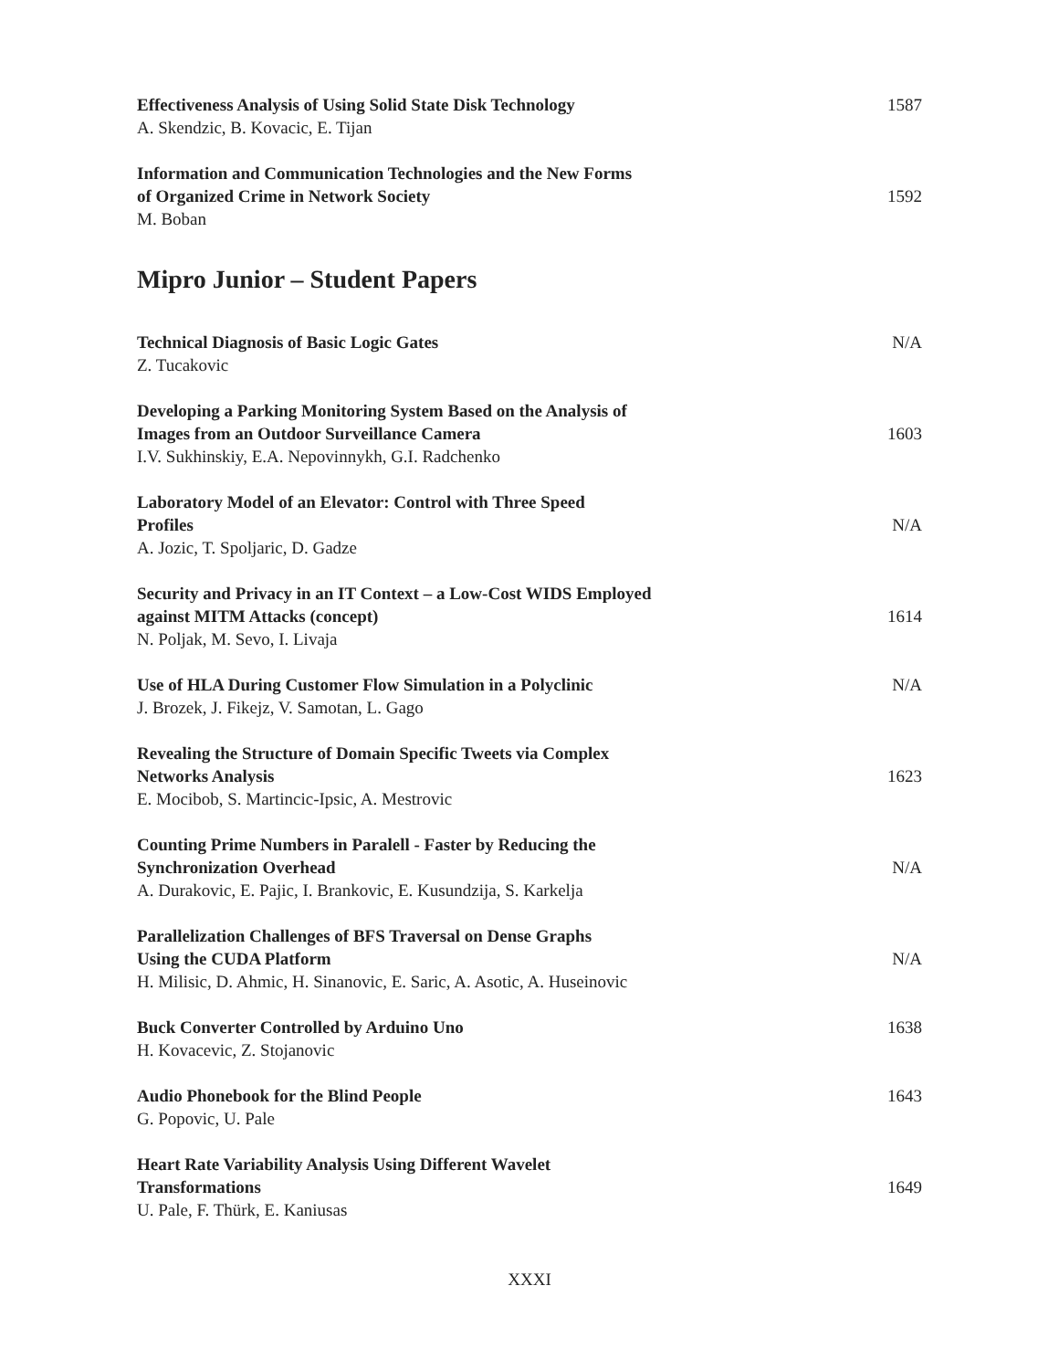Effectiveness Analysis of Using Solid State Disk Technology
A. Skendzic, B. Kovacic, E. Tijan
1587
Information and Communication Technologies and the New Forms
of Organized Crime in Network Society
M. Boban
1592
Mipro Junior – Student Papers
Technical Diagnosis of Basic Logic Gates
Z. Tucakovic
N/A
Developing a Parking Monitoring System Based on the Analysis of
Images from an Outdoor Surveillance Camera
I.V. Sukhinskiy, E.A. Nepovinnykh, G.I. Radchenko
1603
Laboratory Model of an Elevator: Control with Three Speed
Profiles
A. Jozic, T. Spoljaric, D. Gadze
N/A
Security and Privacy in an IT Context – a Low-Cost WIDS Employed
against MITM Attacks (concept)
N. Poljak, M. Sevo, I. Livaja
1614
Use of HLA During Customer Flow Simulation in a Polyclinic
J. Brozek, J. Fikejz, V. Samotan, L. Gago
N/A
Revealing the Structure of Domain Specific Tweets via Complex
Networks Analysis
E. Mocibob, S. Martincic-Ipsic, A. Mestrovic
1623
Counting Prime Numbers in Paralell - Faster by Reducing the
Synchronization Overhead
A. Durakovic, E. Pajic, I. Brankovic, E. Kusundzija, S. Karkelja
N/A
Parallelization Challenges of BFS Traversal on Dense Graphs
Using the CUDA Platform
H. Milisic, D. Ahmic, H. Sinanovic, E. Saric, A. Asotic, A. Huseinovic
N/A
Buck Converter Controlled by Arduino Uno
H. Kovacevic, Z. Stojanovic
1638
Audio Phonebook for the Blind People
G. Popovic, U. Pale
1643
Heart Rate Variability Analysis Using Different Wavelet
Transformations
U. Pale, F. Thürk, E. Kaniusas
1649
XXXI